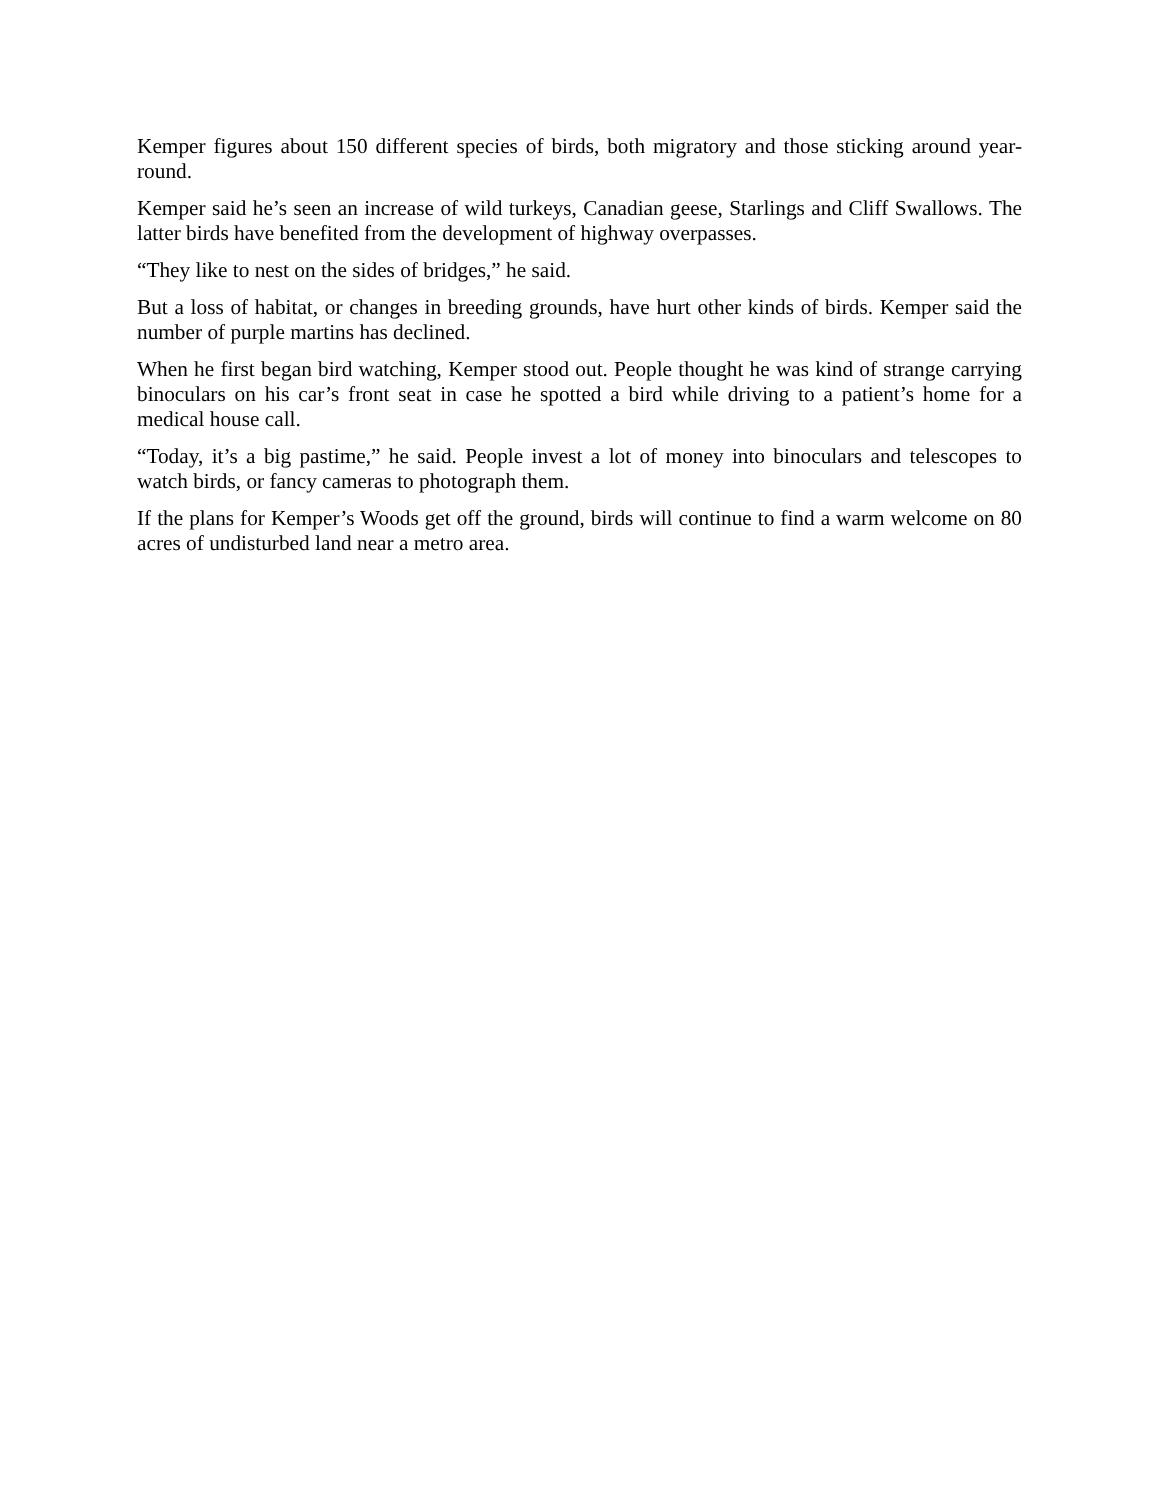Kemper figures about 150 different species of birds, both migratory and those sticking around year-round.
Kemper said he’s seen an increase of wild turkeys, Canadian geese, Starlings and Cliff Swallows. The latter birds have benefited from the development of highway overpasses.
“They like to nest on the sides of bridges,” he said.
But a loss of habitat, or changes in breeding grounds, have hurt other kinds of birds. Kemper said the number of purple martins has declined.
When he first began bird watching, Kemper stood out. People thought he was kind of strange carrying binoculars on his car’s front seat in case he spotted a bird while driving to a patient’s home for a medical house call.
“Today, it’s a big pastime,” he said. People invest a lot of money into binoculars and telescopes to watch birds, or fancy cameras to photograph them.
If the plans for Kemper’s Woods get off the ground, birds will continue to find a warm welcome on 80 acres of undisturbed land near a metro area.